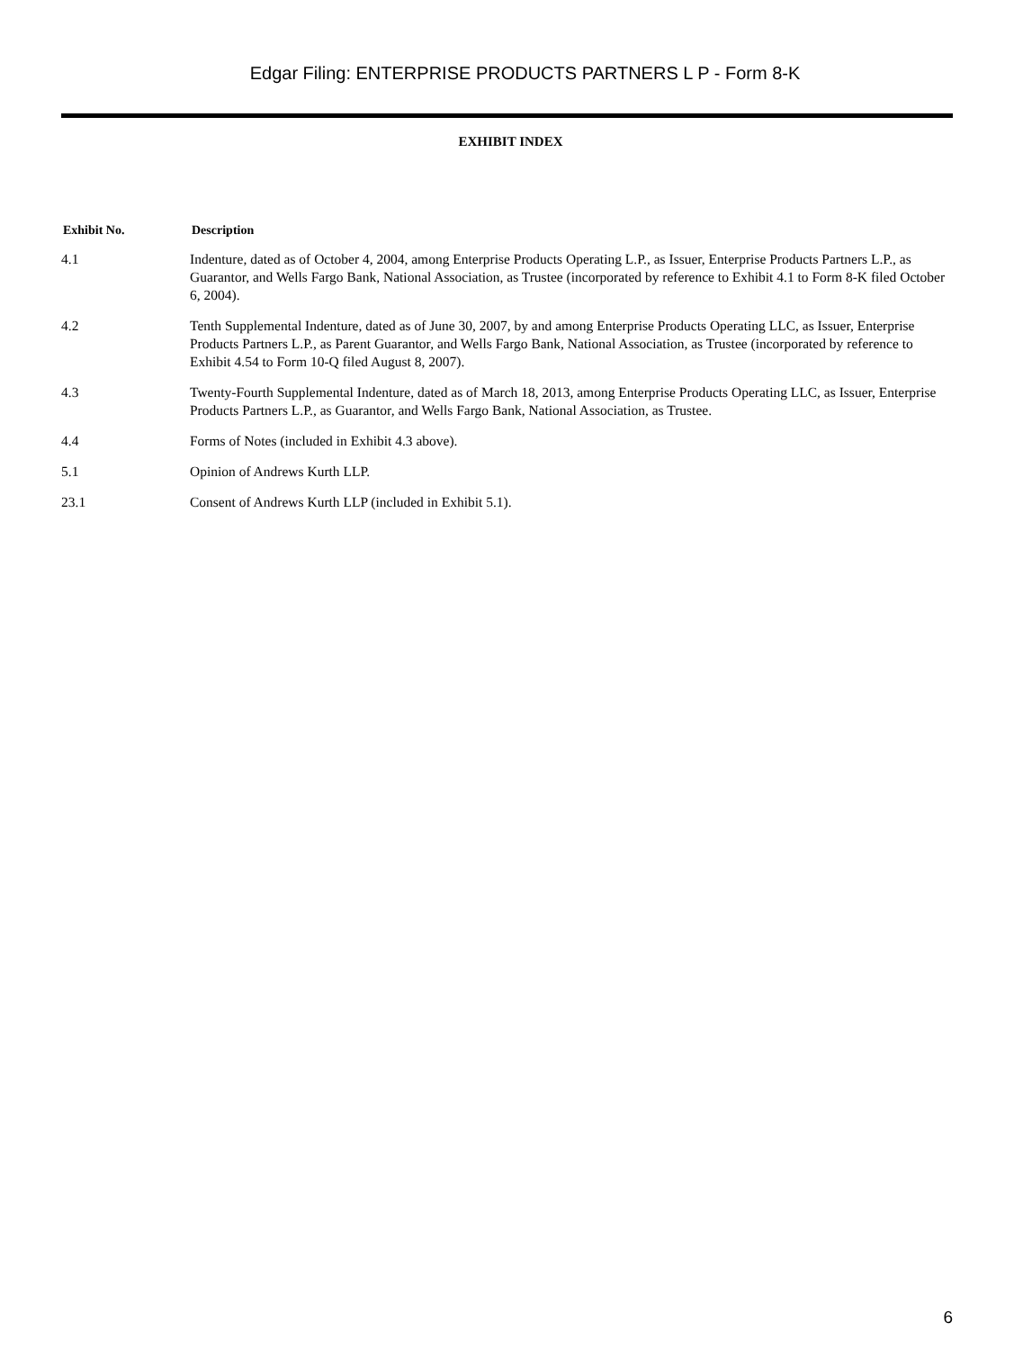Edgar Filing: ENTERPRISE PRODUCTS PARTNERS L P - Form 8-K
EXHIBIT INDEX
| Exhibit No. | Description |
| --- | --- |
| 4.1 | Indenture, dated as of October 4, 2004, among Enterprise Products Operating L.P., as Issuer, Enterprise Products Partners L.P., as Guarantor, and Wells Fargo Bank, National Association, as Trustee (incorporated by reference to Exhibit 4.1 to Form 8-K filed October 6, 2004). |
| 4.2 | Tenth Supplemental Indenture, dated as of June 30, 2007, by and among Enterprise Products Operating LLC, as Issuer, Enterprise Products Partners L.P., as Parent Guarantor, and Wells Fargo Bank, National Association, as Trustee (incorporated by reference to Exhibit 4.54 to Form 10-Q filed August 8, 2007). |
| 4.3 | Twenty-Fourth Supplemental Indenture, dated as of March 18, 2013, among Enterprise Products Operating LLC, as Issuer, Enterprise Products Partners L.P., as Guarantor, and Wells Fargo Bank, National Association, as Trustee. |
| 4.4 | Forms of Notes (included in Exhibit 4.3 above). |
| 5.1 | Opinion of Andrews Kurth LLP. |
| 23.1 | Consent of Andrews Kurth LLP (included in Exhibit 5.1). |
6